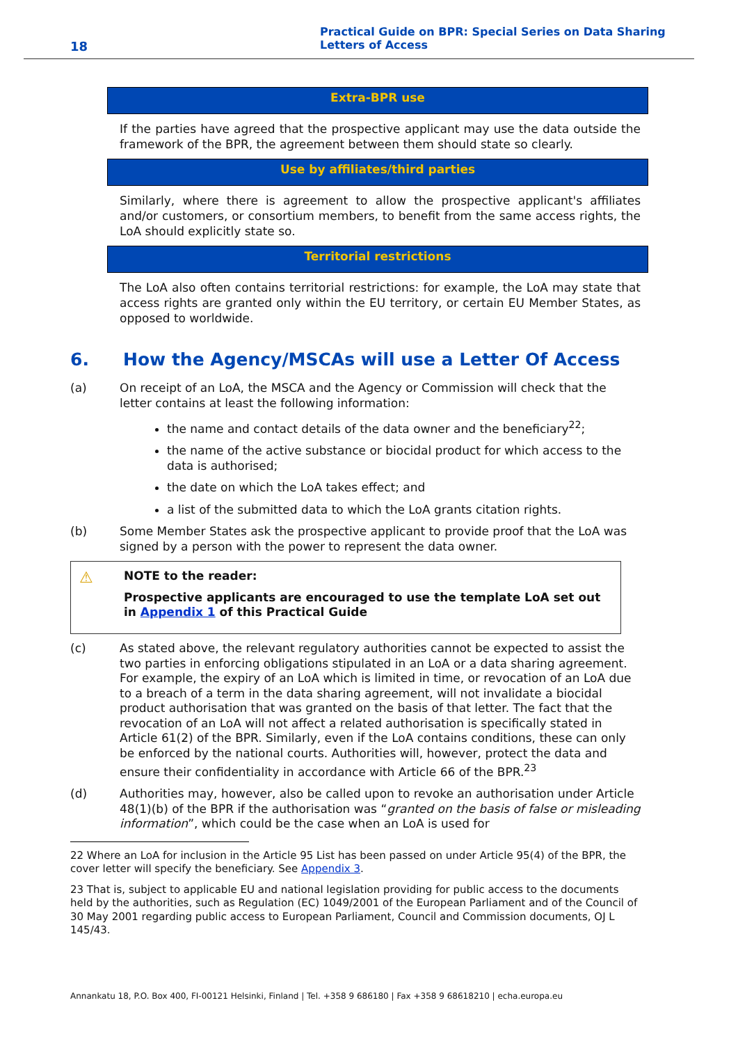18
Practical Guide on BPR: Special Series on Data Sharing
Letters of Access
Extra-BPR use
If the parties have agreed that the prospective applicant may use the data outside the framework of the BPR, the agreement between them should state so clearly.
Use by affiliates/third parties
Similarly, where there is agreement to allow the prospective applicant's affiliates and/or customers, or consortium members, to benefit from the same access rights, the LoA should explicitly state so.
Territorial restrictions
The LoA also often contains territorial restrictions: for example, the LoA may state that access rights are granted only within the EU territory, or certain EU Member States, as opposed to worldwide.
6. How the Agency/MSCAs will use a Letter Of Access
(a) On receipt of an LoA, the MSCA and the Agency or Commission will check that the letter contains at least the following information:
the name and contact details of the data owner and the beneficiary<sup>22</sup>;
the name of the active substance or biocidal product for which access to the data is authorised;
the date on which the LoA takes effect; and
a list of the submitted data to which the LoA grants citation rights.
(b) Some Member States ask the prospective applicant to provide proof that the LoA was signed by a person with the power to represent the data owner.
⚠
NOTE to the reader:
Prospective applicants are encouraged to use the template LoA set out in Appendix 1 of this Practical Guide
(c) As stated above, the relevant regulatory authorities cannot be expected to assist the two parties in enforcing obligations stipulated in an LoA or a data sharing agreement. For example, the expiry of an LoA which is limited in time, or revocation of an LoA due to a breach of a term in the data sharing agreement, will not invalidate a biocidal product authorisation that was granted on the basis of that letter. The fact that the revocation of an LoA will not affect a related authorisation is specifically stated in Article 61(2) of the BPR. Similarly, even if the LoA contains conditions, these can only be enforced by the national courts. Authorities will, however, protect the data and ensure their confidentiality in accordance with Article 66 of the BPR.<sup>23</sup>
(d) Authorities may, however, also be called upon to revoke an authorisation under Article 48(1)(b) of the BPR if the authorisation was “granted on the basis of false or misleading information”, which could be the case when an LoA is used for
22 Where an LoA for inclusion in the Article 95 List has been passed on under Article 95(4) of the BPR, the cover letter will specify the beneficiary. See Appendix 3.
23 That is, subject to applicable EU and national legislation providing for public access to the documents held by the authorities, such as Regulation (EC) 1049/2001 of the European Parliament and of the Council of 30 May 2001 regarding public access to European Parliament, Council and Commission documents, OJ L 145/43.
Annankatu 18, P.O. Box 400, FI-00121 Helsinki, Finland | Tel. +358 9 686180 | Fax +358 9 68618210 | echa.europa.eu